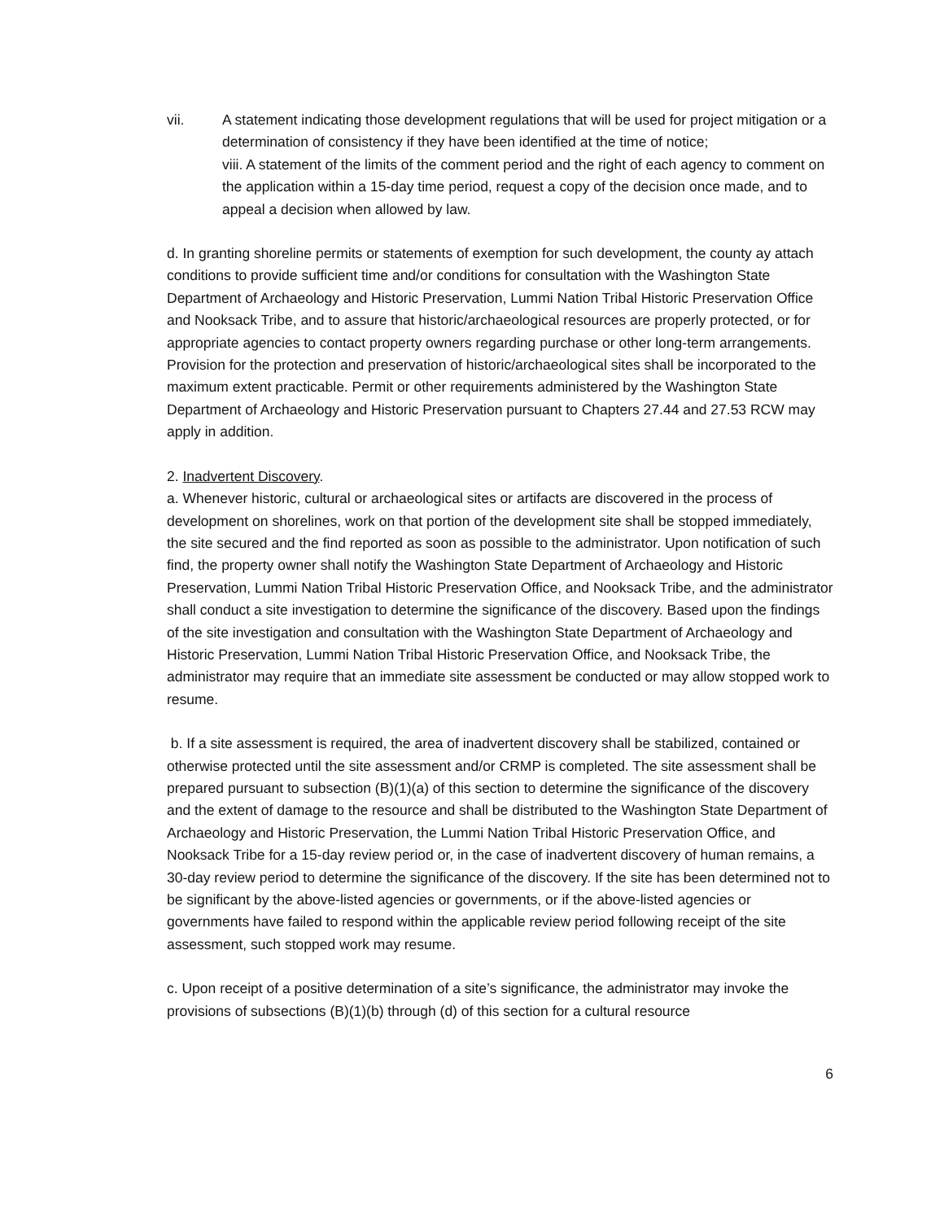vii. A statement indicating those development regulations that will be used for project mitigation or a determination of consistency if they have been identified at the time of notice;
viii. A statement of the limits of the comment period and the right of each agency to comment on the application within a 15-day time period, request a copy of the decision once made, and to appeal a decision when allowed by law.
d. In granting shoreline permits or statements of exemption for such development, the county ay attach conditions to provide sufficient time and/or conditions for consultation with the Washington State Department of Archaeology and Historic Preservation, Lummi Nation Tribal Historic Preservation Office and Nooksack Tribe, and to assure that historic/archaeological resources are properly protected, or for appropriate agencies to contact property owners regarding purchase or other long-term arrangements. Provision for the protection and preservation of historic/archaeological sites shall be incorporated to the maximum extent practicable. Permit or other requirements administered by the Washington State Department of Archaeology and Historic Preservation pursuant to Chapters 27.44 and 27.53 RCW may apply in addition.
2. Inadvertent Discovery.
a. Whenever historic, cultural or archaeological sites or artifacts are discovered in the process of development on shorelines, work on that portion of the development site shall be stopped immediately, the site secured and the find reported as soon as possible to the administrator. Upon notification of such find, the property owner shall notify the Washington State Department of Archaeology and Historic Preservation, Lummi Nation Tribal Historic Preservation Office, and Nooksack Tribe, and the administrator shall conduct a site investigation to determine the significance of the discovery. Based upon the findings of the site investigation and consultation with the Washington State Department of Archaeology and Historic Preservation, Lummi Nation Tribal Historic Preservation Office, and Nooksack Tribe, the administrator may require that an immediate site assessment be conducted or may allow stopped work to resume.
b. If a site assessment is required, the area of inadvertent discovery shall be stabilized, contained or otherwise protected until the site assessment and/or CRMP is completed. The site assessment shall be prepared pursuant to subsection (B)(1)(a) of this section to determine the significance of the discovery and the extent of damage to the resource and shall be distributed to the Washington State Department of Archaeology and Historic Preservation, the Lummi Nation Tribal Historic Preservation Office, and Nooksack Tribe for a 15-day review period or, in the case of inadvertent discovery of human remains, a 30-day review period to determine the significance of the discovery. If the site has been determined not to be significant by the above-listed agencies or governments, or if the above-listed agencies or governments have failed to respond within the applicable review period following receipt of the site assessment, such stopped work may resume.
c. Upon receipt of a positive determination of a site’s significance, the administrator may invoke the provisions of subsections (B)(1)(b) through (d) of this section for a cultural resource
6